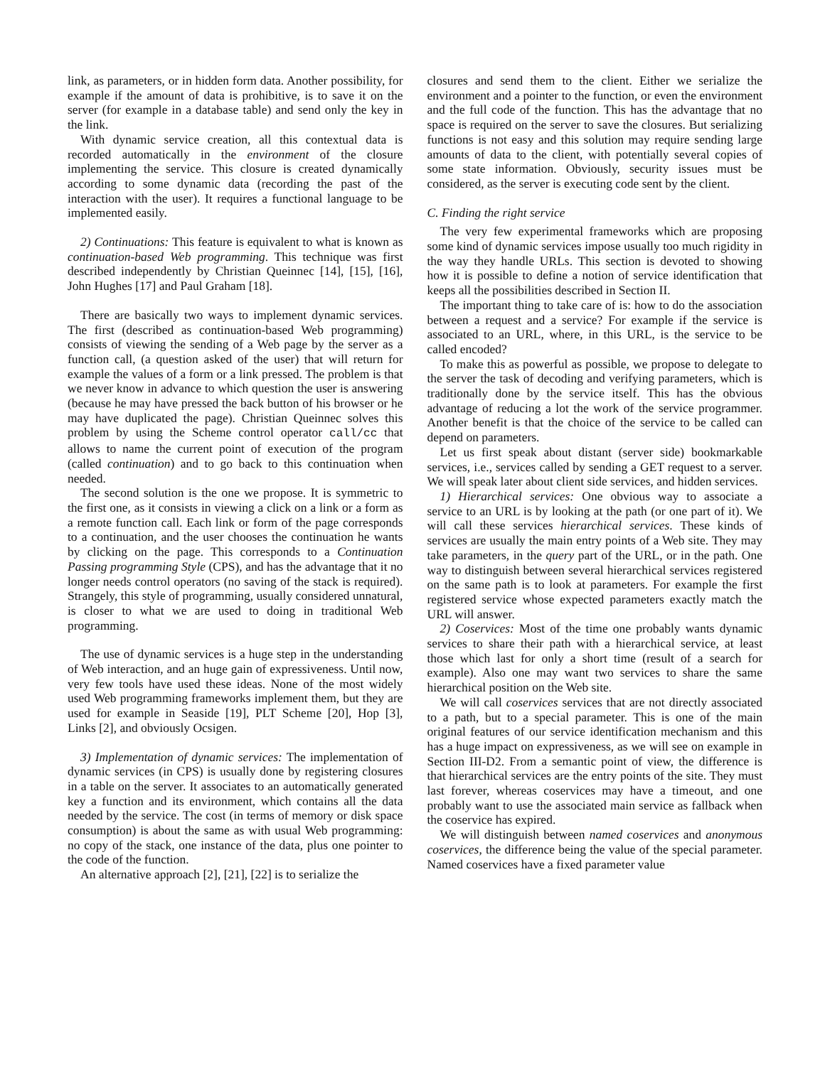link, as parameters, or in hidden form data. Another possibility, for example if the amount of data is prohibitive, is to save it on the server (for example in a database table) and send only the key in the link.
With dynamic service creation, all this contextual data is recorded automatically in the environment of the closure implementing the service. This closure is created dynamically according to some dynamic data (recording the past of the interaction with the user). It requires a functional language to be implemented easily.
2) Continuations: This feature is equivalent to what is known as continuation-based Web programming. This technique was first described independently by Christian Queinnec [14], [15], [16], John Hughes [17] and Paul Graham [18].
There are basically two ways to implement dynamic services. The first (described as continuation-based Web programming) consists of viewing the sending of a Web page by the server as a function call, (a question asked of the user) that will return for example the values of a form or a link pressed. The problem is that we never know in advance to which question the user is answering (because he may have pressed the back button of his browser or he may have duplicated the page). Christian Queinnec solves this problem by using the Scheme control operator call/cc that allows to name the current point of execution of the program (called continuation) and to go back to this continuation when needed.
The second solution is the one we propose. It is symmetric to the first one, as it consists in viewing a click on a link or a form as a remote function call. Each link or form of the page corresponds to a continuation, and the user chooses the continuation he wants by clicking on the page. This corresponds to a Continuation Passing programming Style (CPS), and has the advantage that it no longer needs control operators (no saving of the stack is required). Strangely, this style of programming, usually considered unnatural, is closer to what we are used to doing in traditional Web programming.
The use of dynamic services is a huge step in the understanding of Web interaction, and an huge gain of expressiveness. Until now, very few tools have used these ideas. None of the most widely used Web programming frameworks implement them, but they are used for example in Seaside [19], PLT Scheme [20], Hop [3], Links [2], and obviously Ocsigen.
3) Implementation of dynamic services: The implementation of dynamic services (in CPS) is usually done by registering closures in a table on the server. It associates to an automatically generated key a function and its environment, which contains all the data needed by the service. The cost (in terms of memory or disk space consumption) is about the same as with usual Web programming: no copy of the stack, one instance of the data, plus one pointer to the code of the function.
An alternative approach [2], [21], [22] is to serialize the
closures and send them to the client. Either we serialize the environment and a pointer to the function, or even the environment and the full code of the function. This has the advantage that no space is required on the server to save the closures. But serializing functions is not easy and this solution may require sending large amounts of data to the client, with potentially several copies of some state information. Obviously, security issues must be considered, as the server is executing code sent by the client.
C. Finding the right service
The very few experimental frameworks which are proposing some kind of dynamic services impose usually too much rigidity in the way they handle URLs. This section is devoted to showing how it is possible to define a notion of service identification that keeps all the possibilities described in Section II.
The important thing to take care of is: how to do the association between a request and a service? For example if the service is associated to an URL, where, in this URL, is the service to be called encoded?
To make this as powerful as possible, we propose to delegate to the server the task of decoding and verifying parameters, which is traditionally done by the service itself. This has the obvious advantage of reducing a lot the work of the service programmer. Another benefit is that the choice of the service to be called can depend on parameters.
Let us first speak about distant (server side) bookmarkable services, i.e., services called by sending a GET request to a server. We will speak later about client side services, and hidden services.
1) Hierarchical services: One obvious way to associate a service to an URL is by looking at the path (or one part of it). We will call these services hierarchical services. These kinds of services are usually the main entry points of a Web site. They may take parameters, in the query part of the URL, or in the path. One way to distinguish between several hierarchical services registered on the same path is to look at parameters. For example the first registered service whose expected parameters exactly match the URL will answer.
2) Coservices: Most of the time one probably wants dynamic services to share their path with a hierarchical service, at least those which last for only a short time (result of a search for example). Also one may want two services to share the same hierarchical position on the Web site.
We will call coservices services that are not directly associated to a path, but to a special parameter. This is one of the main original features of our service identification mechanism and this has a huge impact on expressiveness, as we will see on example in Section III-D2. From a semantic point of view, the difference is that hierarchical services are the entry points of the site. They must last forever, whereas coservices may have a timeout, and one probably want to use the associated main service as fallback when the coservice has expired.
We will distinguish between named coservices and anonymous coservices, the difference being the value of the special parameter. Named coservices have a fixed parameter value